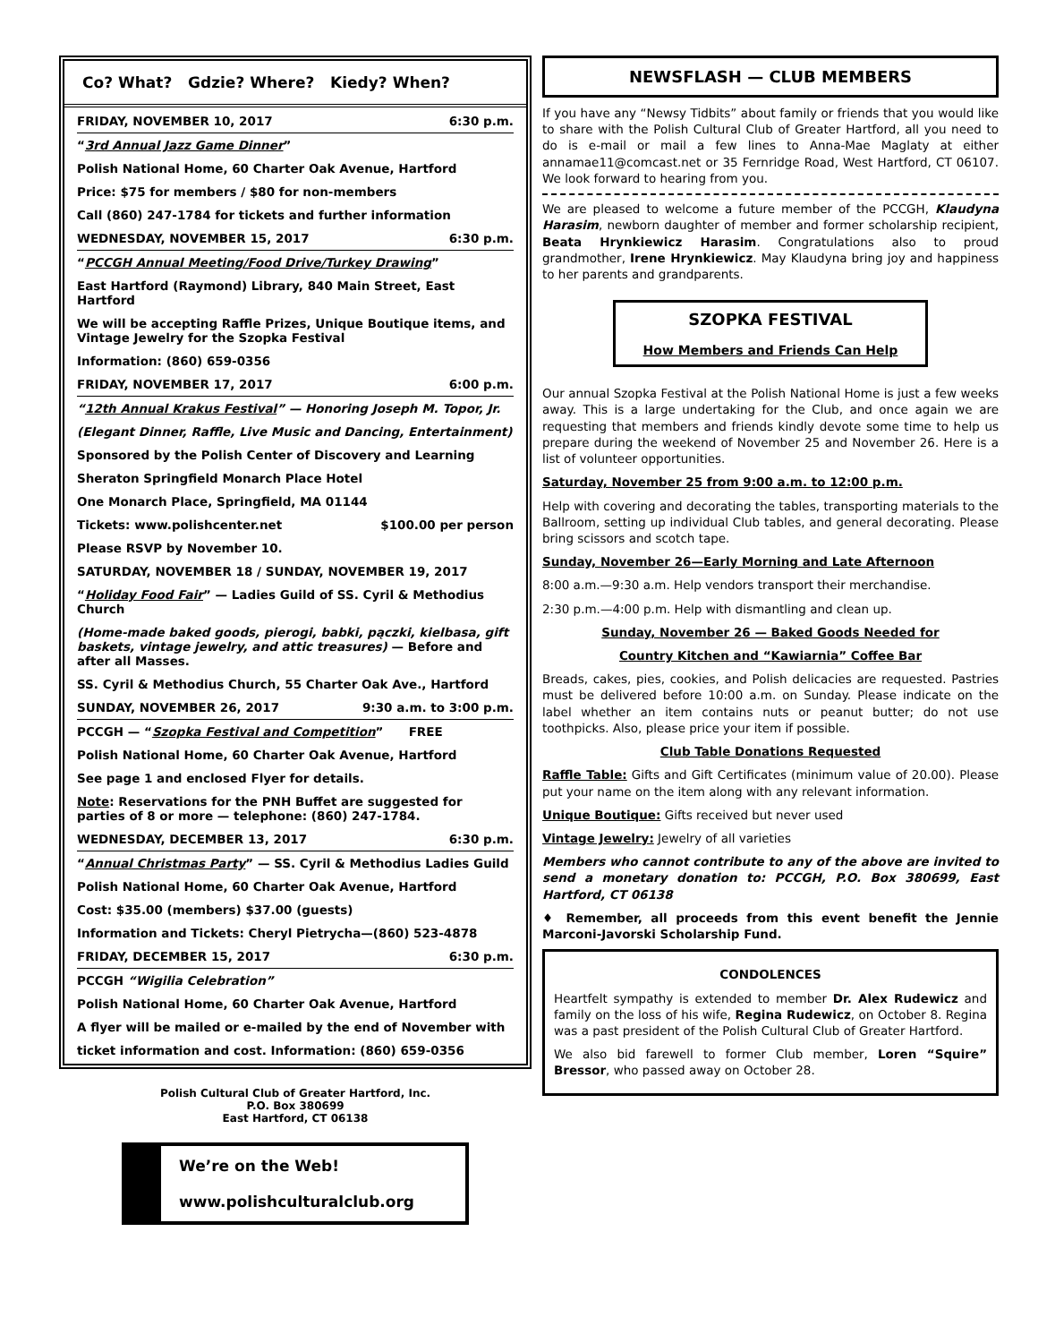Co? What? Gdzie? Where? Kiedy? When?
FRIDAY, NOVEMBER 10, 2017 6:30 p.m.
“3rd Annual Jazz Game Dinner”
Polish National Home, 60 Charter Oak Avenue, Hartford
Price: $75 for members / $80 for non-members
Call (860) 247-1784 for tickets and further information
WEDNESDAY, NOVEMBER 15, 2017 6:30 p.m.
“PCCGH Annual Meeting/Food Drive/Turkey Drawing”
East Hartford (Raymond) Library, 840 Main Street, East Hartford
We will be accepting Raffle Prizes, Unique Boutique items, and Vintage Jewelry for the Szopka Festival
Information: (860) 659-0356
FRIDAY, NOVEMBER 17, 2017 6:00 p.m.
“12th Annual Krakus Festival” — Honoring Joseph M. Topor, Jr.
(Elegant Dinner, Raffle, Live Music and Dancing, Entertainment)
Sponsored by the Polish Center of Discovery and Learning
Sheraton Springfield Monarch Place Hotel
One Monarch Place, Springfield, MA 01144
Tickets: www.polishcenter.net $100.00 per person
Please RSVP by November 10.
SATURDAY, NOVEMBER 18 / SUNDAY, NOVEMBER 19, 2017
“Holiday Food Fair” — Ladies Guild of SS. Cyril & Methodius Church
(Home-made baked goods, pierogi, babki, pączki, kielbasa, gift baskets, vintage jewelry, and attic treasures) — Before and after all Masses.
SS. Cyril & Methodius Church, 55 Charter Oak Ave., Hartford
SUNDAY, NOVEMBER 26, 2017 9:30 a.m. to 3:00 p.m.
PCCGH — “Szopka Festival and Competition” FREE
Polish National Home, 60 Charter Oak Avenue, Hartford
See page 1 and enclosed Flyer for details.
Note: Reservations for the PNH Buffet are suggested for parties of 8 or more — telephone: (860) 247-1784.
WEDNESDAY, DECEMBER 13, 2017 6:30 p.m.
“Annual Christmas Party” — SS. Cyril & Methodius Ladies Guild
Polish National Home, 60 Charter Oak Avenue, Hartford
Cost: $35.00 (members) $37.00 (guests)
Information and Tickets: Cheryl Pietrycha—(860) 523-4878
FRIDAY, DECEMBER 15, 2017 6:30 p.m.
PCCGH “Wigilia Celebration”
Polish National Home, 60 Charter Oak Avenue, Hartford
A flyer will be mailed or e-mailed by the end of November with
ticket information and cost. Information: (860) 659-0356
Polish Cultural Club of Greater Hartford, Inc.
P.O. Box 380699
East Hartford, CT 06138
We’re on the Web!
www.polishculturalclub.org
NEWSFLASH — CLUB MEMBERS
If you have any “Newsy Tidbits” about family or friends that you would like to share with the Polish Cultural Club of Greater Hartford, all you need to do is e-mail or mail a few lines to Anna-Mae Maglaty at either annamae11@comcast.net or 35 Fernridge Road, West Hartford, CT 06107. We look forward to hearing from you.
We are pleased to welcome a future member of the PCCGH, Klaudyna Harasim, newborn daughter of member and former scholarship recipient, Beata Hrynkiewicz Harasim. Congratulations also to proud grandmother, Irene Hrynkiewicz. May Klaudyna bring joy and happiness to her parents and grandparents.
SZOPKA FESTIVAL
How Members and Friends Can Help
Our annual Szopka Festival at the Polish National Home is just a few weeks away. This is a large undertaking for the Club, and once again we are requesting that members and friends kindly devote some time to help us prepare during the weekend of November 25 and November 26. Here is a list of volunteer opportunities.
Saturday, November 25 from 9:00 a.m. to 12:00 p.m.
Help with covering and decorating the tables, transporting materials to the Ballroom, setting up individual Club tables, and general decorating. Please bring scissors and scotch tape.
Sunday, November 26—Early Morning and Late Afternoon
8:00 a.m.—9:30 a.m. Help vendors transport their merchandise.
2:30 p.m.—4:00 p.m. Help with dismantling and clean up.
Sunday, November 26 — Baked Goods Needed for
Country Kitchen and “Kawiarnia” Coffee Bar
Breads, cakes, pies, cookies, and Polish delicacies are requested. Pastries must be delivered before 10:00 a.m. on Sunday. Please indicate on the label whether an item contains nuts or peanut butter; do not use toothpicks. Also, please price your item if possible.
Club Table Donations Requested
Raffle Table: Gifts and Gift Certificates (minimum value of 20.00). Please put your name on the item along with any relevant information.
Unique Boutique: Gifts received but never used
Vintage Jewelry: Jewelry of all varieties
Members who cannot contribute to any of the above are invited to send a monetary donation to: PCCGH, P.O. Box 380699, East Hartford, CT 06138
♦ Remember, all proceeds from this event benefit the Jennie Marconi-Javorski Scholarship Fund.
CONDOLENCES
Heartfelt sympathy is extended to member Dr. Alex Rudewicz and family on the loss of his wife, Regina Rudewicz, on October 8. Regina was a past president of the Polish Cultural Club of Greater Hartford.
We also bid farewell to former Club member, Loren “Squire” Bressor, who passed away on October 28.